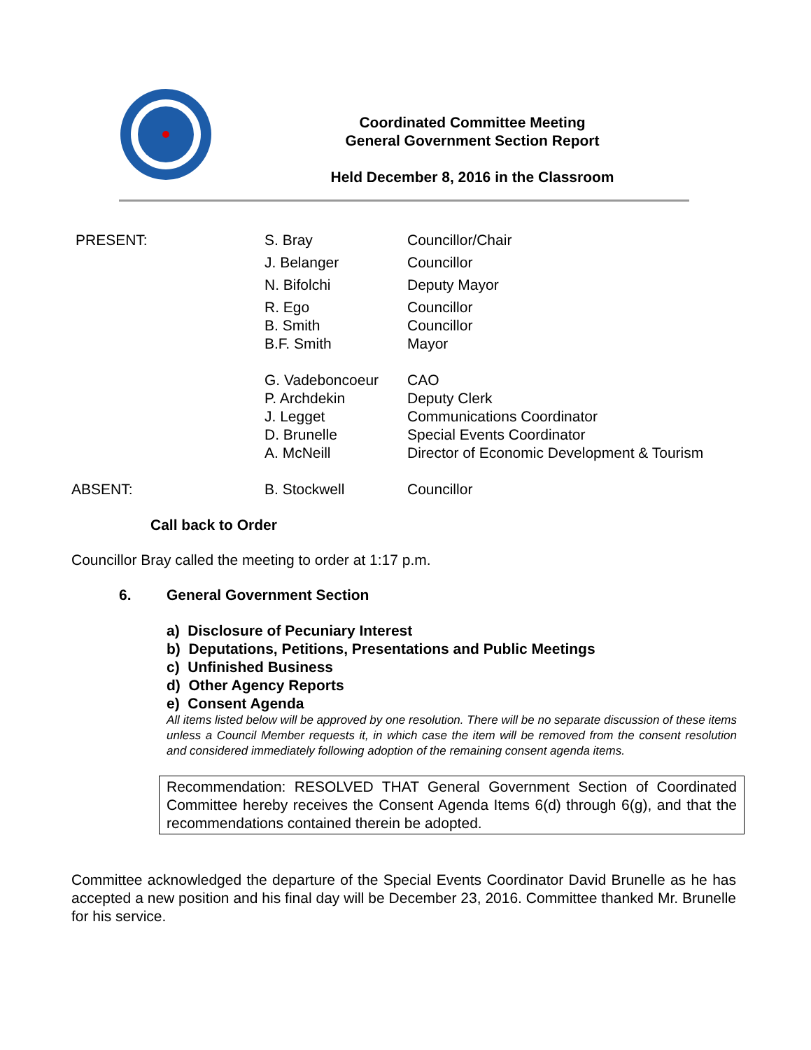Coordinated Committee Meeting
General Government Section Report
Held December 8, 2016 in the Classroom
| PRESENT: | S. Bray | Councillor/Chair |
| | J. Belanger | Councillor |
| | N. Bifolchi | Deputy Mayor |
| | R. Ego | Councillor |
| | B. Smith | Councillor |
| | B.F. Smith | Mayor |
| | G. Vadeboncoeur | CAO |
| | P. Archdekin | Deputy Clerk |
| | J. Legget | Communications Coordinator |
| | D. Brunelle | Special Events Coordinator |
| | A. McNeill | Director of Economic Development & Tourism |
| ABSENT: | B. Stockwell | Councillor |
Call back to Order
Councillor Bray called the meeting to order at 1:17 p.m.
6. General Government Section
a) Disclosure of Pecuniary Interest
b) Deputations, Petitions, Presentations and Public Meetings
c) Unfinished Business
d) Other Agency Reports
e) Consent Agenda
All items listed below will be approved by one resolution. There will be no separate discussion of these items unless a Council Member requests it, in which case the item will be removed from the consent resolution and considered immediately following adoption of the remaining consent agenda items.
Recommendation: RESOLVED THAT General Government Section of Coordinated Committee hereby receives the Consent Agenda Items 6(d) through 6(g), and that the recommendations contained therein be adopted.
Committee acknowledged the departure of the Special Events Coordinator David Brunelle as he has accepted a new position and his final day will be December 23, 2016. Committee thanked Mr. Brunelle for his service.